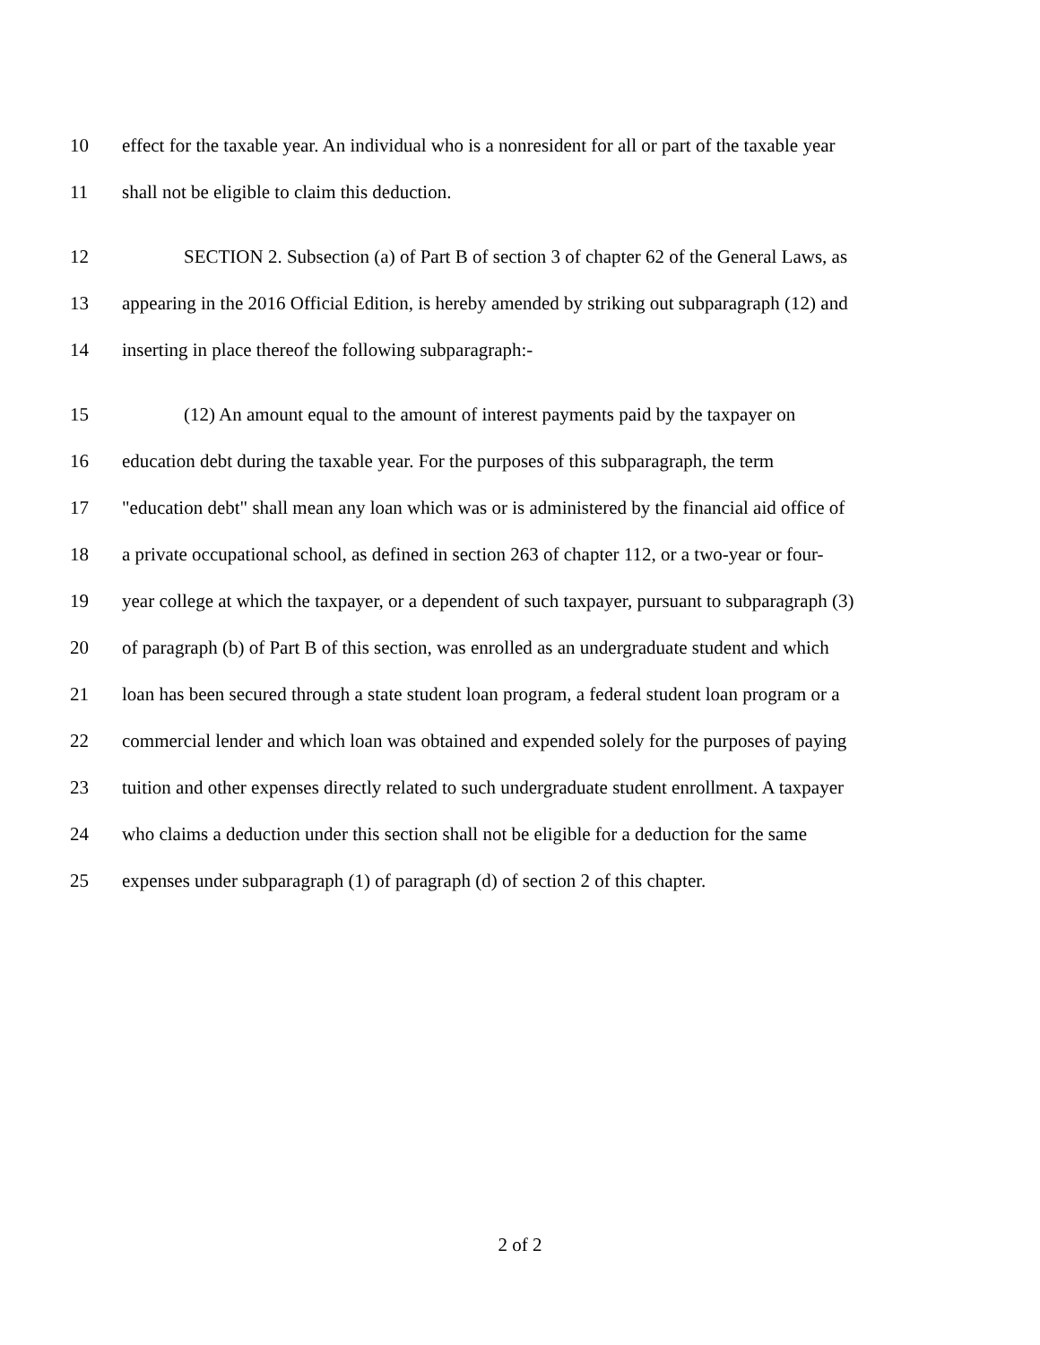10 effect for the taxable year. An individual who is a nonresident for all or part of the taxable year
11 shall not be eligible to claim this deduction.
12 SECTION 2. Subsection (a) of Part B of section 3 of chapter 62 of the General Laws, as
13 appearing in the 2016 Official Edition, is hereby amended by striking out subparagraph (12) and
14 inserting in place thereof the following subparagraph:-
15 (12) An amount equal to the amount of interest payments paid by the taxpayer on
16 education debt during the taxable year. For the purposes of this subparagraph, the term
17 "education debt" shall mean any loan which was or is administered by the financial aid office of
18 a private occupational school, as defined in section 263 of chapter 112, or a two-year or four-
19 year college at which the taxpayer, or a dependent of such taxpayer, pursuant to subparagraph (3)
20 of paragraph (b) of Part B of this section, was enrolled as an undergraduate student and which
21 loan has been secured through a state student loan program, a federal student loan program or a
22 commercial lender and which loan was obtained and expended solely for the purposes of paying
23 tuition and other expenses directly related to such undergraduate student enrollment. A taxpayer
24 who claims a deduction under this section shall not be eligible for a deduction for the same
25 expenses under subparagraph (1) of paragraph (d) of section 2 of this chapter.
2 of 2